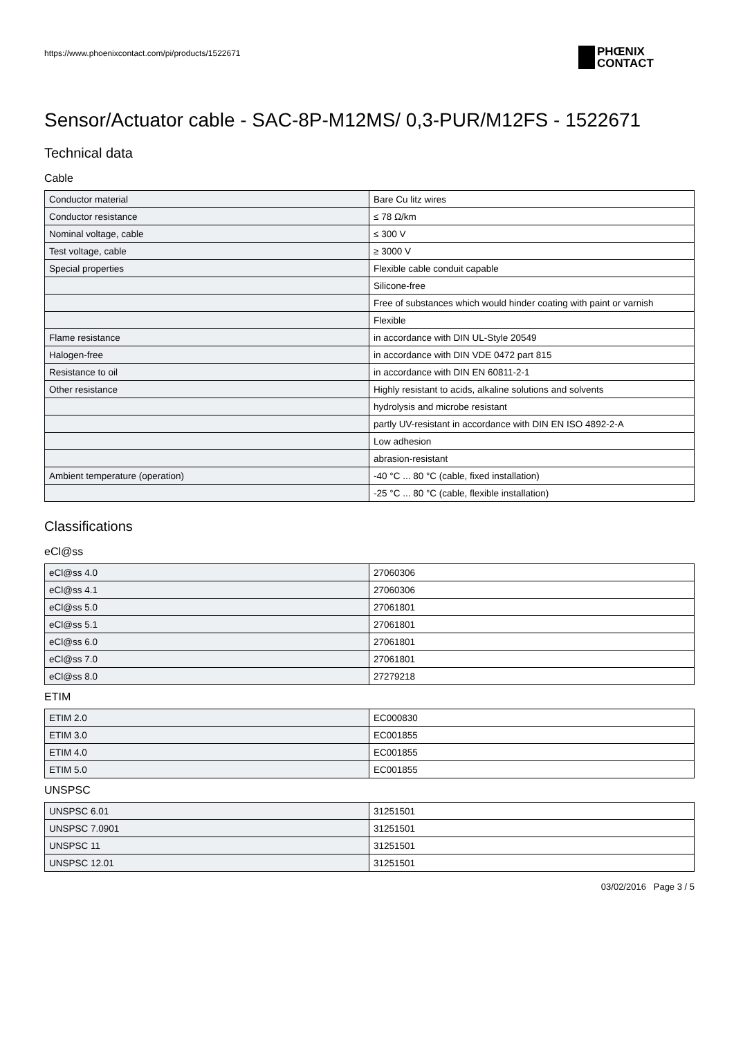https://www.phoenixcontact.com/pi/products/1522671
PHŒNIX
CONTACT
Sensor/Actuator cable - SAC-8P-M12MS/ 0,3-PUR/M12FS - 1522671
Technical data
Cable
| Conductor material | Bare Cu litz wires |
| Conductor resistance | ≤ 78 Ω/km |
| Nominal voltage, cable | ≤ 300 V |
| Test voltage, cable | ≥ 3000 V |
| Special properties | Flexible cable conduit capable |
| | Silicone-free |
| | Free of substances which would hinder coating with paint or varnish |
| | Flexible |
| Flame resistance | in accordance with DIN UL-Style 20549 |
| Halogen-free | in accordance with DIN VDE 0472 part 815 |
| Resistance to oil | in accordance with DIN EN 60811-2-1 |
| Other resistance | Highly resistant to acids, alkaline solutions and solvents |
| | hydrolysis and microbe resistant |
| | partly UV-resistant in accordance with DIN EN ISO 4892-2-A |
| | Low adhesion |
| | abrasion-resistant |
| Ambient temperature (operation) | -40 °C ... 80 °C (cable, fixed installation) |
| | -25 °C ... 80 °C (cable, flexible installation) |
Classifications
eCl@ss
| eCl@ss 4.0 | 27060306 |
| eCl@ss 4.1 | 27060306 |
| eCl@ss 5.0 | 27061801 |
| eCl@ss 5.1 | 27061801 |
| eCl@ss 6.0 | 27061801 |
| eCl@ss 7.0 | 27061801 |
| eCl@ss 8.0 | 27279218 |
ETIM
| ETIM 2.0 | EC000830 |
| ETIM 3.0 | EC001855 |
| ETIM 4.0 | EC001855 |
| ETIM 5.0 | EC001855 |
UNSPSC
| UNSPSC 6.01 | 31251501 |
| UNSPSC 7.0901 | 31251501 |
| UNSPSC 11 | 31251501 |
| UNSPSC 12.01 | 31251501 |
03/02/2016 Page 3 / 5